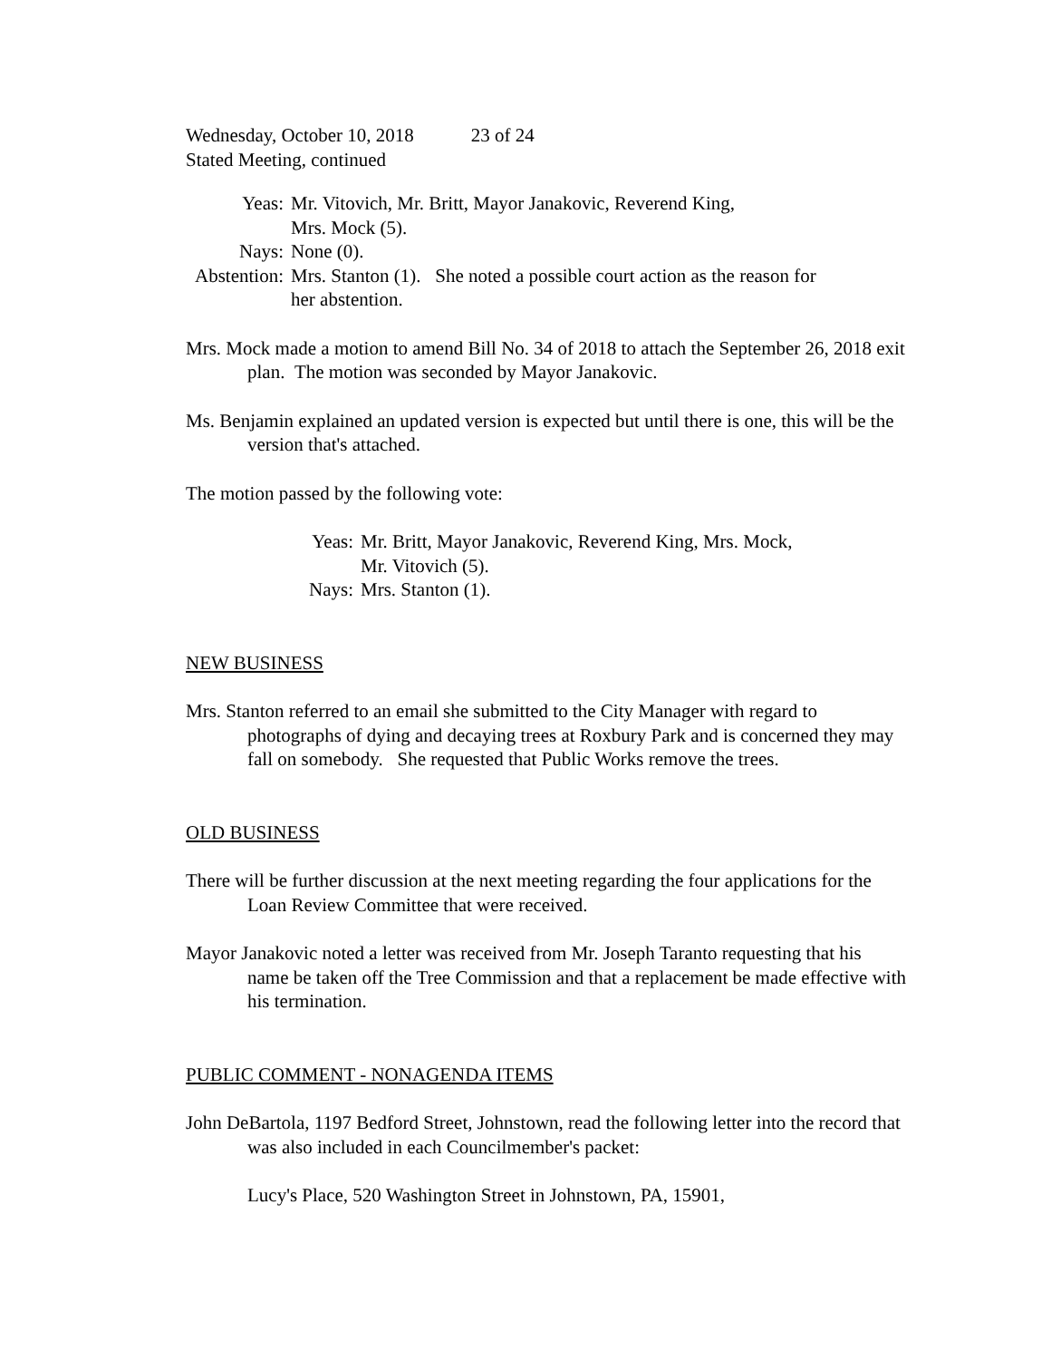Wednesday, October 10, 2018 23 of 24
Stated Meeting, continued
| Yeas: | Mr. Vitovich, Mr. Britt, Mayor Janakovic, Reverend King, Mrs. Mock (5). |
| Nays: | None (0). |
| Abstention: | Mrs. Stanton (1). She noted a possible court action as the reason for her abstention. |
Mrs. Mock made a motion to amend Bill No. 34 of 2018 to attach the September 26, 2018 exit plan. The motion was seconded by Mayor Janakovic.
Ms. Benjamin explained an updated version is expected but until there is one, this will be the version that's attached.
The motion passed by the following vote:
| Yeas: | Mr. Britt, Mayor Janakovic, Reverend King, Mrs. Mock, Mr. Vitovich (5). |
| Nays: | Mrs. Stanton (1). |
NEW BUSINESS
Mrs. Stanton referred to an email she submitted to the City Manager with regard to photographs of dying and decaying trees at Roxbury Park and is concerned they may fall on somebody. She requested that Public Works remove the trees.
OLD BUSINESS
There will be further discussion at the next meeting regarding the four applications for the Loan Review Committee that were received.
Mayor Janakovic noted a letter was received from Mr. Joseph Taranto requesting that his name be taken off the Tree Commission and that a replacement be made effective with his termination.
PUBLIC COMMENT - NONAGENDA ITEMS
John DeBartola, 1197 Bedford Street, Johnstown, read the following letter into the record that was also included in each Councilmember's packet:
Lucy's Place, 520 Washington Street in Johnstown, PA, 15901,